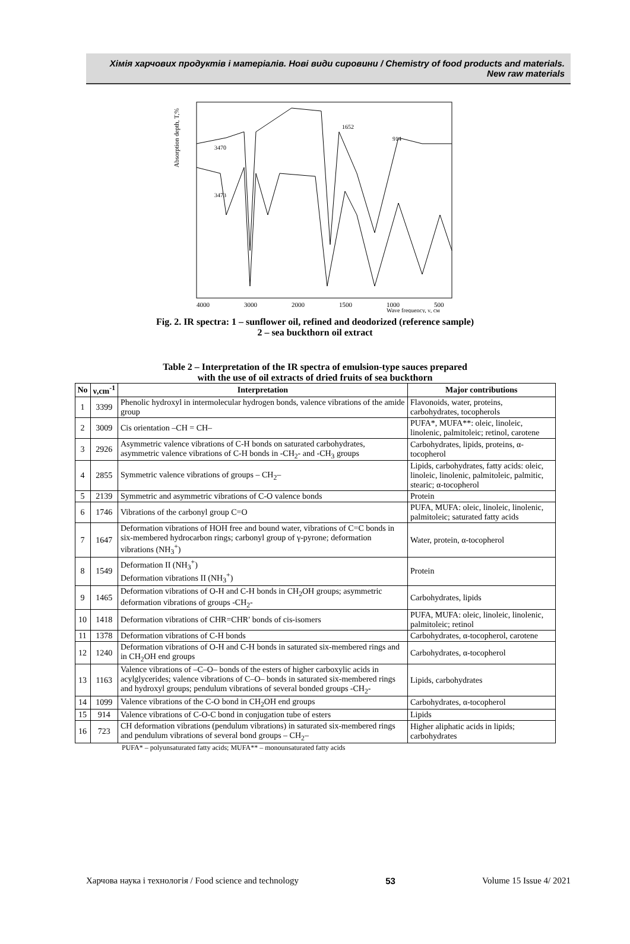Хімія харчових продуктів і матеріалів. Нові види сировини / Chemistry of food products and materials. New raw materials
Absorption depth, T,%
3470
3473
1652
914
4000
3000
2000
1500
1000
500
Wave frequency, ν, см
Fig. 2. IR spectra: 1 – sunflower oil, refined and deodorized (reference sample)
2 – sea buckthorn oil extract
Table 2 – Interpretation of the IR spectra of emulsion-type sauces prepared
with the use of oil extracts of dried fruits of sea buckthorn
| No | ν,cm<sup>-1</sup> | Interpretation | Major contributions |
| --- | --- | --- | --- |
| 1 | 3399 | Phenolic hydroxyl in intermolecular hydrogen bonds, valence vibrations of the amide group | Flavonoids, water, proteins, carbohydrates, tocopherols |
| 2 | 3009 | Cis orientation –CH = CH– | PUFA*, MUFA**: oleic, linoleic, linolenic, palmitoleic; retinol, carotene |
| 3 | 2926 | Asymmetric valence vibrations of C-H bonds on saturated carbohydrates, asymmetric valence vibrations of C-H bonds in -CH<sub>2</sub>- and -CH<sub>3</sub> groups | Carbohydrates, lipids, proteins, α-tocopherol |
| 4 | 2855 | Symmetric valence vibrations of groups – CH<sub>2</sub>– | Lipids, carbohydrates, fatty acids: oleic, linoleic, linolenic, palmitoleic, palmitic, stearic; α-tocopherol |
| 5 | 2139 | Symmetric and asymmetric vibrations of C-O valence bonds | Protein |
| 6 | 1746 | Vibrations of the carbonyl group C=O | PUFA, MUFA: oleic, linoleic, linolenic, palmitoleic; saturated fatty acids |
| 7 | 1647 | Deformation vibrations of HOH free and bound water, vibrations of C=C bonds in six-membered hydrocarbon rings; carbonyl group of γ-pyrone; deformation vibrations (NH<sub>3</sub><sup>+</sup>) | Water, protein, α-tocopherol |
| 8 | 1549 | Deformation II (NH<sub>3</sub><sup>+</sup>) Deformation vibrations II (NH<sub>3</sub><sup>+</sup>) | Protein |
| 9 | 1465 | Deformation vibrations of O-H and C-H bonds in CH<sub>2</sub>OH groups; asymmetric deformation vibrations of groups -CH<sub>2</sub>- | Carbohydrates, lipids |
| 10 | 1418 | Deformation vibrations of CHR=CHR′ bonds of cis-isomers | PUFA, MUFA: oleic, linoleic, linolenic, palmitoleic; retinol |
| 11 | 1378 | Deformation vibrations of C-H bonds | Carbohydrates, α-tocopherol, carotene |
| 12 | 1240 | Deformation vibrations of O-H and C-H bonds in saturated six-membered rings and in CH<sub>2</sub>OH end groups | Carbohydrates, α-tocopherol |
| 13 | 1163 | Valence vibrations of –C–O– bonds of the esters of higher carboxylic acids in acylglycerides; valence vibrations of C–O– bonds in saturated six-membered rings and hydroxyl groups; pendulum vibrations of several bonded groups -CH<sub>2</sub>- | Lipids, carbohydrates |
| 14 | 1099 | Valence vibrations of the C-O bond in CH<sub>2</sub>OH end groups | Carbohydrates, α-tocopherol |
| 15 | 914 | Valence vibrations of C-O-C bond in conjugation tube of esters | Lipids |
| 16 | 723 | CH deformation vibrations (pendulum vibrations) in saturated six-membered rings and pendulum vibrations of several bond groups – CH<sub>2</sub>– | Higher aliphatic acids in lipids; carbohydrates |
PUFA* – polyunsaturated fatty acids; MUFA** – monounsaturated fatty acids
Харчова наука і технологія / Food science and technology 53 Volume 15 Issue 4/ 2021